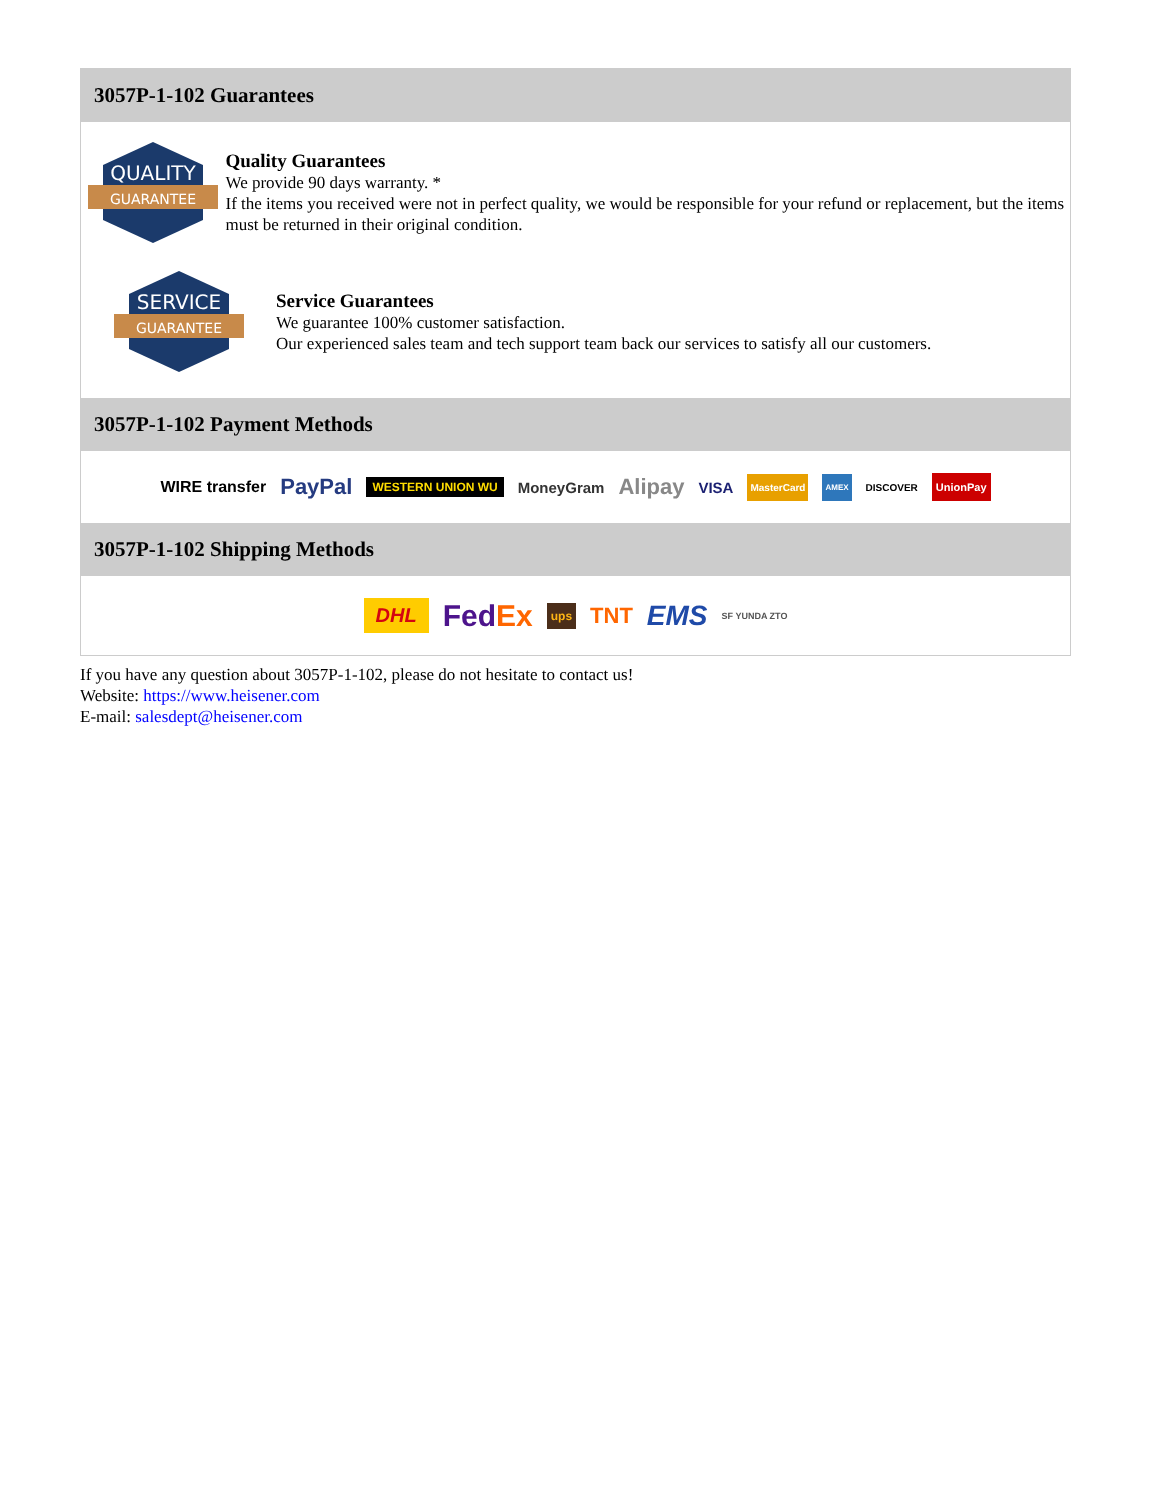3057P-1-102 Guarantees
QUALITY
GUARANTEE
Quality Guarantees
We provide 90 days warranty. *
If the items you received were not in perfect quality, we would be responsible for your refund or replacement, but the items must be returned in their original condition.
SERVICE
GUARANTEE
Service Guarantees
We guarantee 100% customer satisfaction.
Our experienced sales team and tech support team back our services to satisfy all our customers.
3057P-1-102 Payment Methods
WIRE transfer PayPal WESTERN UNION WU MoneyGram Alipay VISA MasterCard AMEX DISCOVER UnionPay
3057P-1-102 Shipping Methods
DHL FedEx ups TNT EMS SF YUNDA ZTO
If you have any question about 3057P-1-102, please do not hesitate to contact us!
Website: https://www.heisener.com
E-mail: salesdept@heisener.com